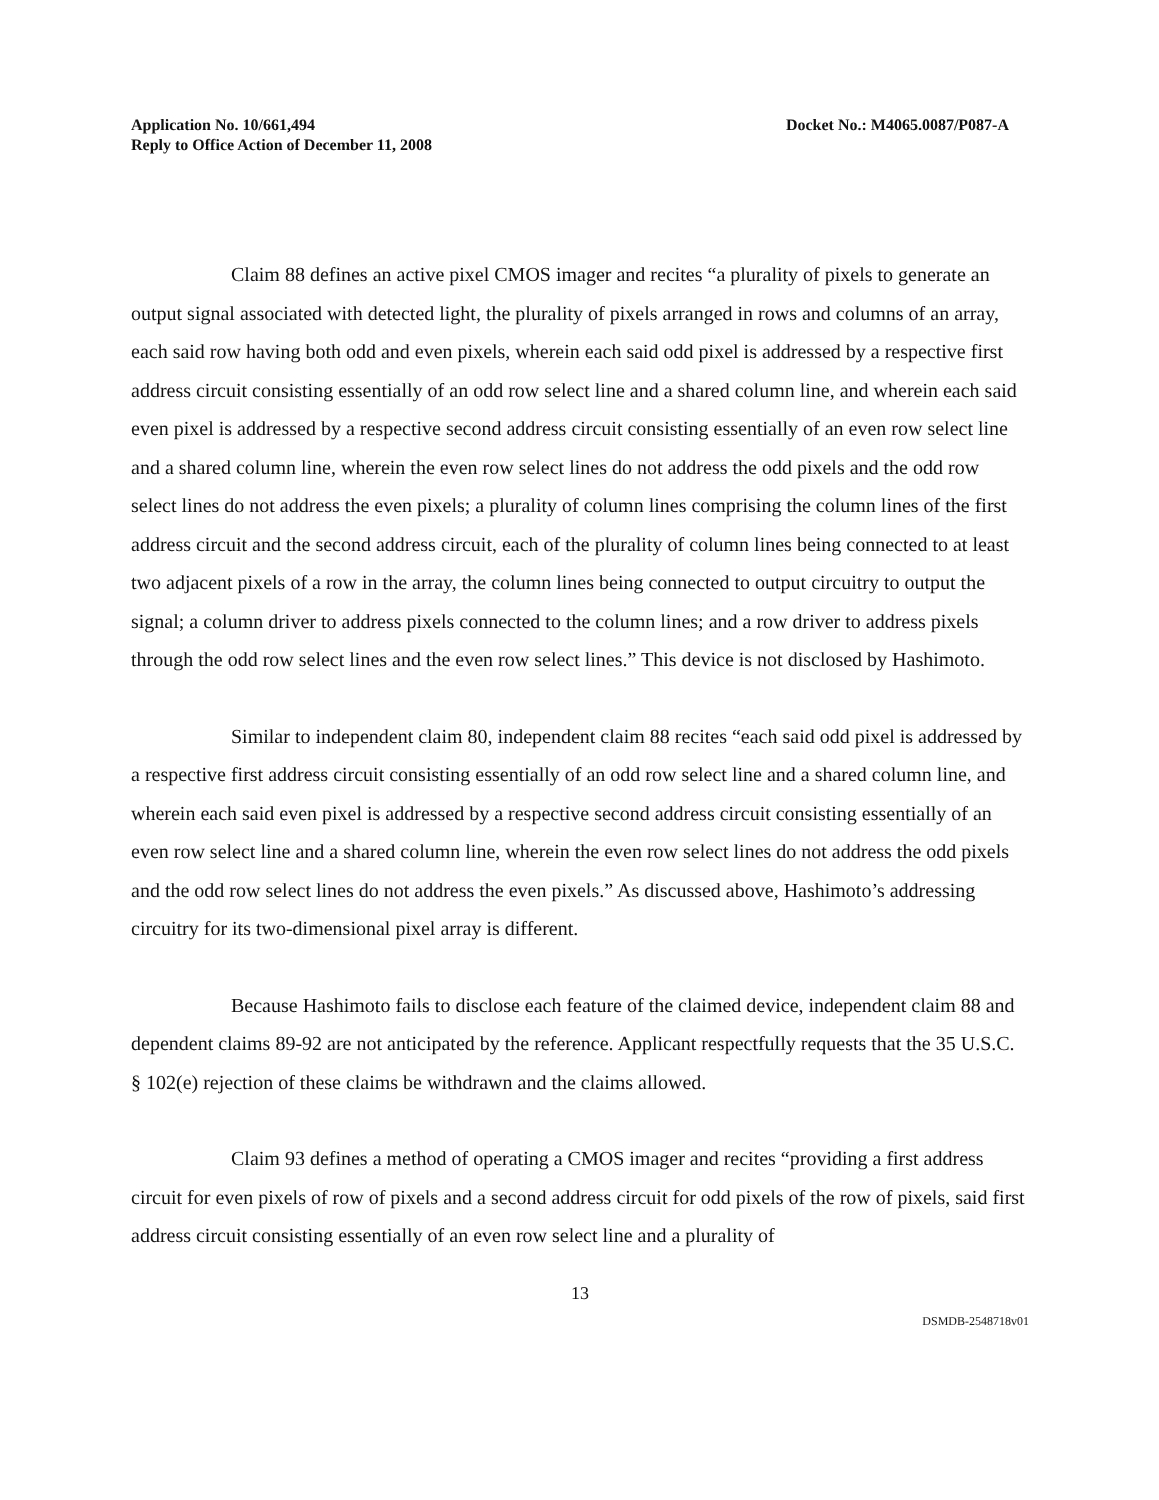Application No. 10/661,494
Reply to Office Action of December 11, 2008
Docket No.: M4065.0087/P087-A
Claim 88 defines an active pixel CMOS imager and recites “a plurality of pixels to generate an output signal associated with detected light, the plurality of pixels arranged in rows and columns of an array, each said row having both odd and even pixels, wherein each said odd pixel is addressed by a respective first address circuit consisting essentially of an odd row select line and a shared column line, and wherein each said even pixel is addressed by a respective second address circuit consisting essentially of an even row select line and a shared column line, wherein the even row select lines do not address the odd pixels and the odd row select lines do not address the even pixels; a plurality of column lines comprising the column lines of the first address circuit and the second address circuit, each of the plurality of column lines being connected to at least two adjacent pixels of a row in the array, the column lines being connected to output circuitry to output the signal; a column driver to address pixels connected to the column lines; and a row driver to address pixels through the odd row select lines and the even row select lines.” This device is not disclosed by Hashimoto.
Similar to independent claim 80, independent claim 88 recites “each said odd pixel is addressed by a respective first address circuit consisting essentially of an odd row select line and a shared column line, and wherein each said even pixel is addressed by a respective second address circuit consisting essentially of an even row select line and a shared column line, wherein the even row select lines do not address the odd pixels and the odd row select lines do not address the even pixels.” As discussed above, Hashimoto’s addressing circuitry for its two-dimensional pixel array is different.
Because Hashimoto fails to disclose each feature of the claimed device, independent claim 88 and dependent claims 89-92 are not anticipated by the reference. Applicant respectfully requests that the 35 U.S.C. § 102(e) rejection of these claims be withdrawn and the claims allowed.
Claim 93 defines a method of operating a CMOS imager and recites “providing a first address circuit for even pixels of row of pixels and a second address circuit for odd pixels of the row of pixels, said first address circuit consisting essentially of an even row select line and a plurality of
13
DSMDB-2548718v01